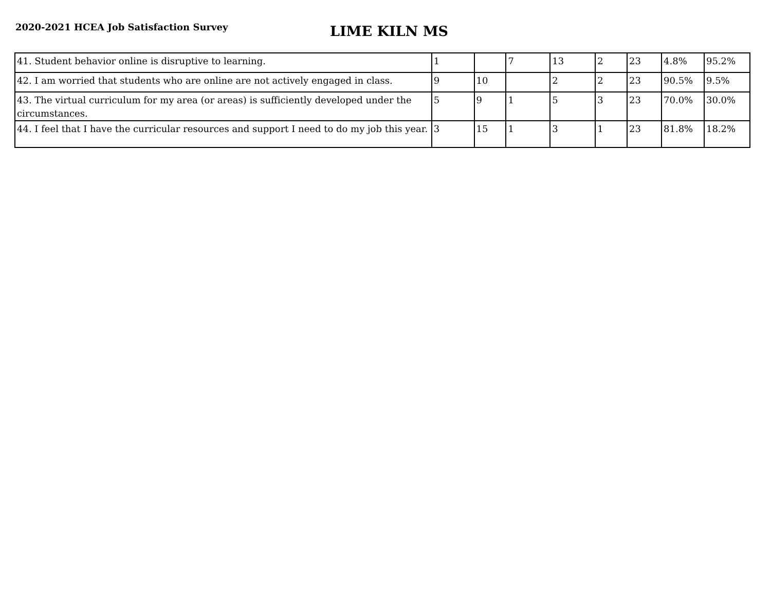2020-2021 HCEA Job Satisfaction Survey
LIME KILN MS
| 41. Student behavior online is disruptive to learning. | 1 | | 7 | 13 | 2 | 23 | 4.8% | 95.2% |
| 42. I am worried that students who are online are not actively engaged in class. | 9 | 10 | | 2 | 2 | 23 | 90.5% | 9.5% |
| 43. The virtual curriculum for my area (or areas) is sufficiently developed under the circumstances. | 5 | 9 | 1 | 5 | 3 | 23 | 70.0% | 30.0% |
| 44. I feel that I have the curricular resources and support I need to do my job this year. | 3 | 15 | 1 | 3 | 1 | 23 | 81.8% | 18.2% |